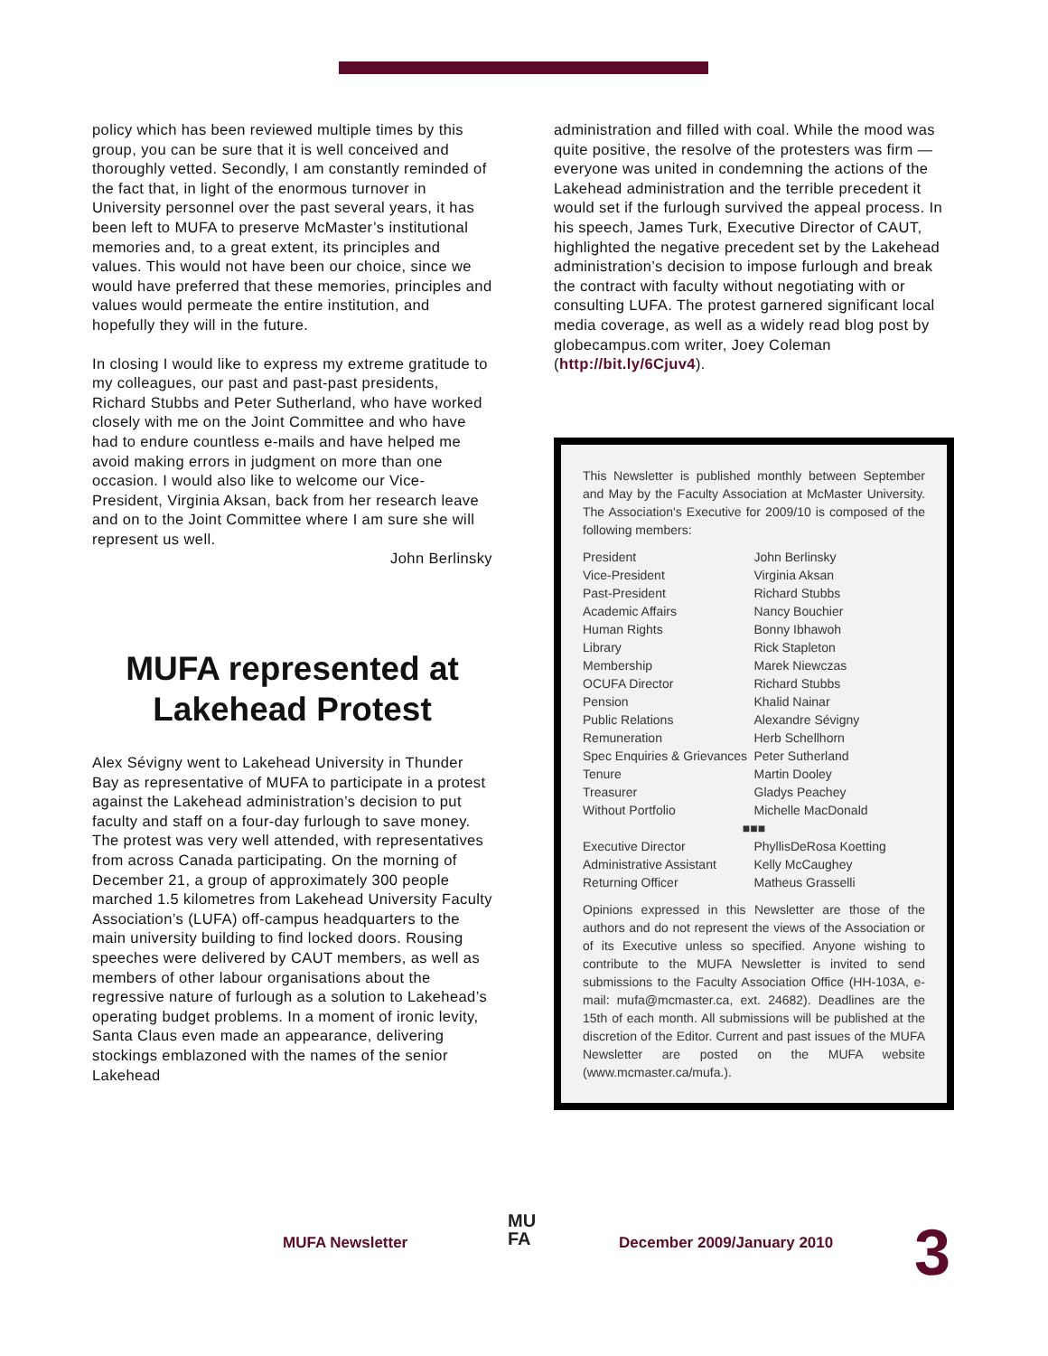policy which has been reviewed multiple times by this group, you can be sure that it is well conceived and thoroughly vetted. Secondly, I am constantly reminded of the fact that, in light of the enormous turnover in University personnel over the past several years, it has been left to MUFA to preserve McMaster’s institutional memories and, to a great extent, its principles and values. This would not have been our choice, since we would have preferred that these memories, principles and values would permeate the entire institution, and hopefully they will in the future.
In closing I would like to express my extreme gratitude to my colleagues, our past and past-past presidents, Richard Stubbs and Peter Sutherland, who have worked closely with me on the Joint Committee and who have had to endure countless e-mails and have helped me avoid making errors in judgment on more than one occasion. I would also like to welcome our Vice-President, Virginia Aksan, back from her research leave and on to the Joint Committee where I am sure she will represent us well.
John Berlinsky
MUFA represented at Lakehead Protest
Alex Sévigny went to Lakehead University in Thunder Bay as representative of MUFA to participate in a protest against the Lakehead administration’s decision to put faculty and staff on a four-day furlough to save money. The protest was very well attended, with representatives from across Canada participating. On the morning of December 21, a group of approximately 300 people marched 1.5 kilometres from Lakehead University Faculty Association’s (LUFA) off-campus headquarters to the main university building to find locked doors. Rousing speeches were delivered by CAUT members, as well as members of other labour organisations about the regressive nature of furlough as a solution to Lakehead’s operating budget problems. In a moment of ironic levity, Santa Claus even made an appearance, delivering stockings emblazoned with the names of the senior Lakehead
administration and filled with coal. While the mood was quite positive, the resolve of the protesters was firm — everyone was united in condemning the actions of the Lakehead administration and the terrible precedent it would set if the furlough survived the appeal process. In his speech, James Turk, Executive Director of CAUT, highlighted the negative precedent set by the Lakehead administration’s decision to impose furlough and break the contract with faculty without negotiating with or consulting LUFA. The protest garnered significant local media coverage, as well as a widely read blog post by globecampus.com writer, Joey Coleman (http://bit.ly/6Cjuv4).
This Newsletter is published monthly between September and May by the Faculty Association at McMaster University. The Association's Executive for 2009/10 is composed of the following members:
| President | John Berlinsky |
| Vice-President | Virginia Aksan |
| Past-President | Richard Stubbs |
| Academic Affairs | Nancy Bouchier |
| Human Rights | Bonny Ibhawoh |
| Library | Rick Stapleton |
| Membership | Marek Niewczas |
| OCUFA Director | Richard Stubbs |
| Pension | Khalid Nainar |
| Public Relations | Alexandre Sévigny |
| Remuneration | Herb Schellhorn |
| Spec Enquiries & Grievances | Peter Sutherland |
| Tenure | Martin Dooley |
| Treasurer | Gladys Peachey |
| Without Portfolio | Michelle MacDonald |
| ■■■ | |
| Executive Director | PhyllisDeRosa Koetting |
| Administrative Assistant | Kelly McCaughey |
| Returning Officer | Matheus Grasselli |
Opinions expressed in this Newsletter are those of the authors and do not represent the views of the Association or of its Executive unless so specified. Anyone wishing to contribute to the MUFA Newsletter is invited to send submissions to the Faculty Association Office (HH-103A, e-mail: mufa@mcmaster.ca, ext. 24682). Deadlines are the 15th of each month. All submissions will be published at the discretion of the Editor. Current and past issues of the MUFA Newsletter are posted on the MUFA website (www.mcmaster.ca/mufa.).
MUFA Newsletter
MU
FA December 2009/January 2010 3